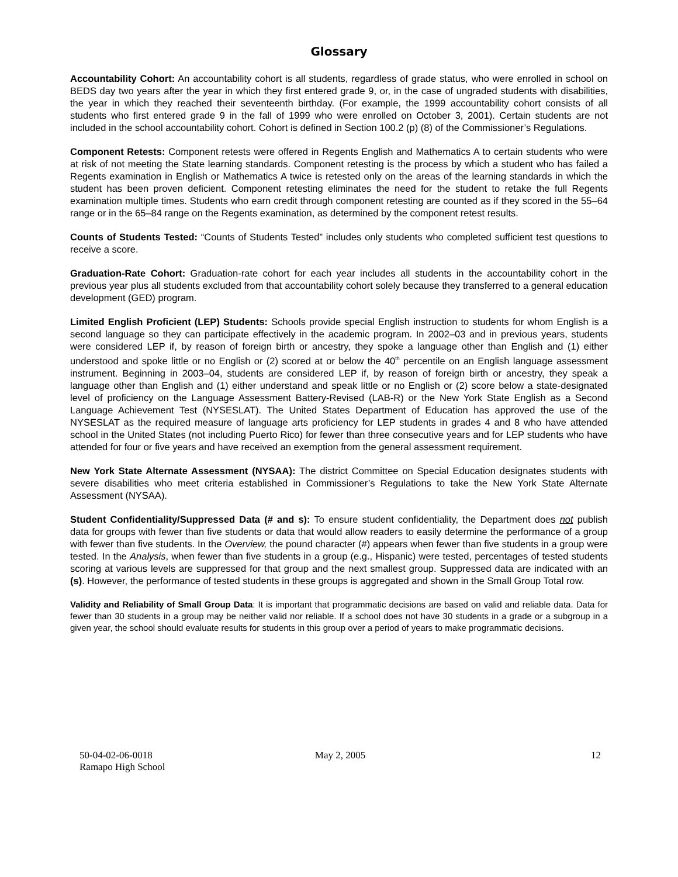Glossary
Accountability Cohort: An accountability cohort is all students, regardless of grade status, who were enrolled in school on BEDS day two years after the year in which they first entered grade 9, or, in the case of ungraded students with disabilities, the year in which they reached their seventeenth birthday. (For example, the 1999 accountability cohort consists of all students who first entered grade 9 in the fall of 1999 who were enrolled on October 3, 2001). Certain students are not included in the school accountability cohort. Cohort is defined in Section 100.2 (p) (8) of the Commissioner’s Regulations.
Component Retests: Component retests were offered in Regents English and Mathematics A to certain students who were at risk of not meeting the State learning standards. Component retesting is the process by which a student who has failed a Regents examination in English or Mathematics A twice is retested only on the areas of the learning standards in which the student has been proven deficient. Component retesting eliminates the need for the student to retake the full Regents examination multiple times. Students who earn credit through component retesting are counted as if they scored in the 55–64 range or in the 65–84 range on the Regents examination, as determined by the component retest results.
Counts of Students Tested: “Counts of Students Tested” includes only students who completed sufficient test questions to receive a score.
Graduation-Rate Cohort: Graduation-rate cohort for each year includes all students in the accountability cohort in the previous year plus all students excluded from that accountability cohort solely because they transferred to a general education development (GED) program.
Limited English Proficient (LEP) Students: Schools provide special English instruction to students for whom English is a second language so they can participate effectively in the academic program. In 2002–03 and in previous years, students were considered LEP if, by reason of foreign birth or ancestry, they spoke a language other than English and (1) either understood and spoke little or no English or (2) scored at or below the 40<sup>th</sup> percentile on an English language assessment instrument. Beginning in 2003–04, students are considered LEP if, by reason of foreign birth or ancestry, they speak a language other than English and (1) either understand and speak little or no English or (2) score below a state-designated level of proficiency on the Language Assessment Battery-Revised (LAB-R) or the New York State English as a Second Language Achievement Test (NYSESLAT). The United States Department of Education has approved the use of the NYSESLAT as the required measure of language arts proficiency for LEP students in grades 4 and 8 who have attended school in the United States (not including Puerto Rico) for fewer than three consecutive years and for LEP students who have attended for four or five years and have received an exemption from the general assessment requirement.
New York State Alternate Assessment (NYSAA): The district Committee on Special Education designates students with severe disabilities who meet criteria established in Commissioner’s Regulations to take the New York State Alternate Assessment (NYSAA).
Student Confidentiality/Suppressed Data (# and s): To ensure student confidentiality, the Department does not publish data for groups with fewer than five students or data that would allow readers to easily determine the performance of a group with fewer than five students. In the Overview, the pound character (#) appears when fewer than five students in a group were tested. In the Analysis, when fewer than five students in a group (e.g., Hispanic) were tested, percentages of tested students scoring at various levels are suppressed for that group and the next smallest group. Suppressed data are indicated with an (s). However, the performance of tested students in these groups is aggregated and shown in the Small Group Total row.
Validity and Reliability of Small Group Data: It is important that programmatic decisions are based on valid and reliable data. Data for fewer than 30 students in a group may be neither valid nor reliable. If a school does not have 30 students in a grade or a subgroup in a given year, the school should evaluate results for students in this group over a period of years to make programmatic decisions.
50-04-02-06-0018
Ramapo High School
May 2, 2005 12